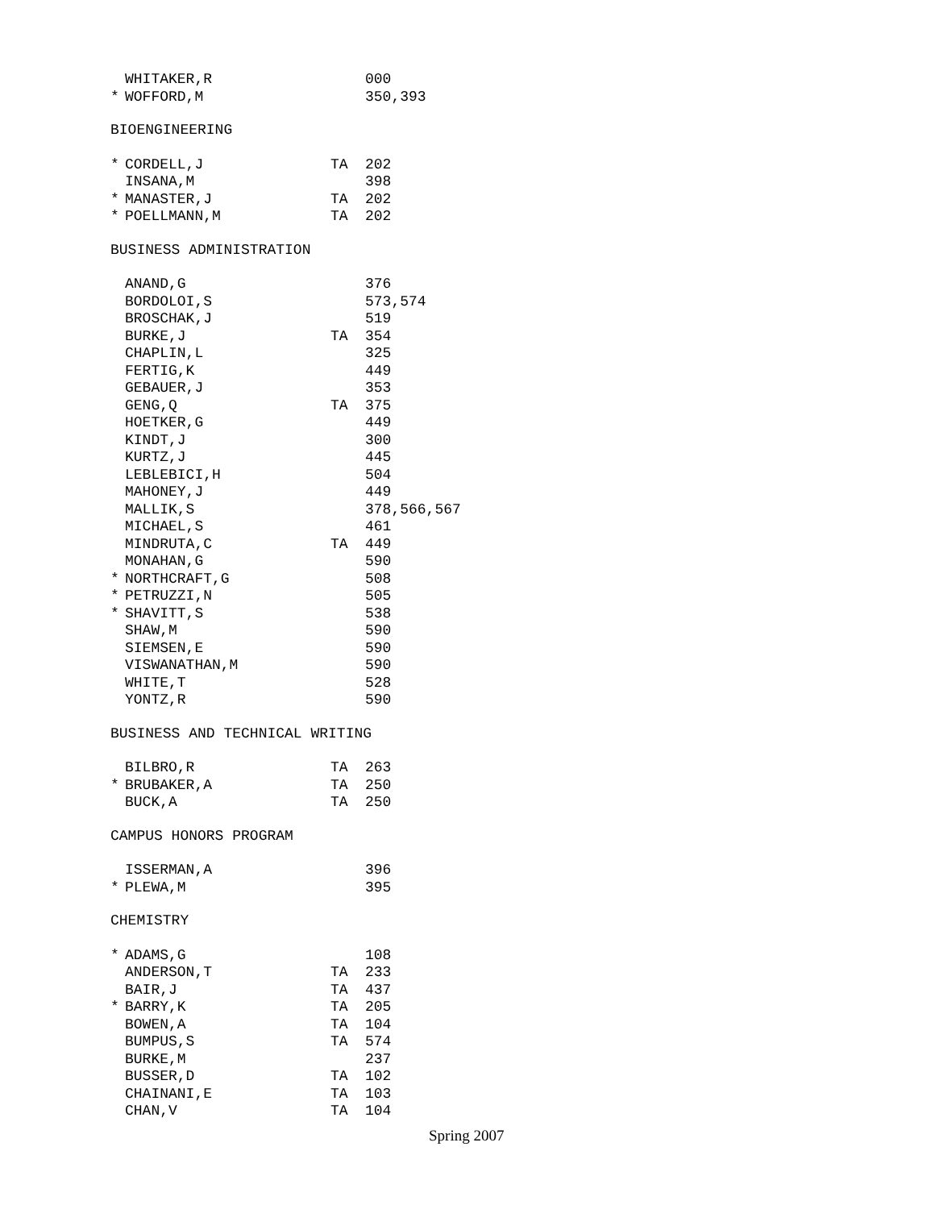| | WHITAKER,R | | 000 |
| * | WOFFORD,M | | 350,393 |
BIOENGINEERING
| * | CORDELL,J | TA | 202 |
| | INSANA,M | | 398 |
| * | MANASTER,J | TA | 202 |
| * | POELLMANN,M | TA | 202 |
BUSINESS ADMINISTRATION
| | ANAND,G | | 376 |
| | BORDOLOI,S | | 573,574 |
| | BROSCHAK,J | | 519 |
| | BURKE,J | TA | 354 |
| | CHAPLIN,L | | 325 |
| | FERTIG,K | | 449 |
| | GEBAUER,J | | 353 |
| | GENG,Q | TA | 375 |
| | HOETKER,G | | 449 |
| | KINDT,J | | 300 |
| | KURTZ,J | | 445 |
| | LEBLEBICI,H | | 504 |
| | MAHONEY,J | | 449 |
| | MALLIK,S | | 378,566,567 |
| | MICHAEL,S | | 461 |
| | MINDRUTA,C | TA | 449 |
| | MONAHAN,G | | 590 |
| * | NORTHCRAFT,G | | 508 |
| * | PETRUZZI,N | | 505 |
| * | SHAVITT,S | | 538 |
| | SHAW,M | | 590 |
| | SIEMSEN,E | | 590 |
| | VISWANATHAN,M | | 590 |
| | WHITE,T | | 528 |
| | YONTZ,R | | 590 |
BUSINESS AND TECHNICAL WRITING
| | BILBRO,R | TA | 263 |
| * | BRUBAKER,A | TA | 250 |
| | BUCK,A | TA | 250 |
CAMPUS HONORS PROGRAM
| | ISSERMAN,A | | 396 |
| * | PLEWA,M | | 395 |
CHEMISTRY
| * | ADAMS,G | | 108 |
| | ANDERSON,T | TA | 233 |
| | BAIR,J | TA | 437 |
| * | BARRY,K | TA | 205 |
| | BOWEN,A | TA | 104 |
| | BUMPUS,S | TA | 574 |
| | BURKE,M | | 237 |
| | BUSSER,D | TA | 102 |
| | CHAINANI,E | TA | 103 |
| | CHAN,V | TA | 104 |
Spring 2007